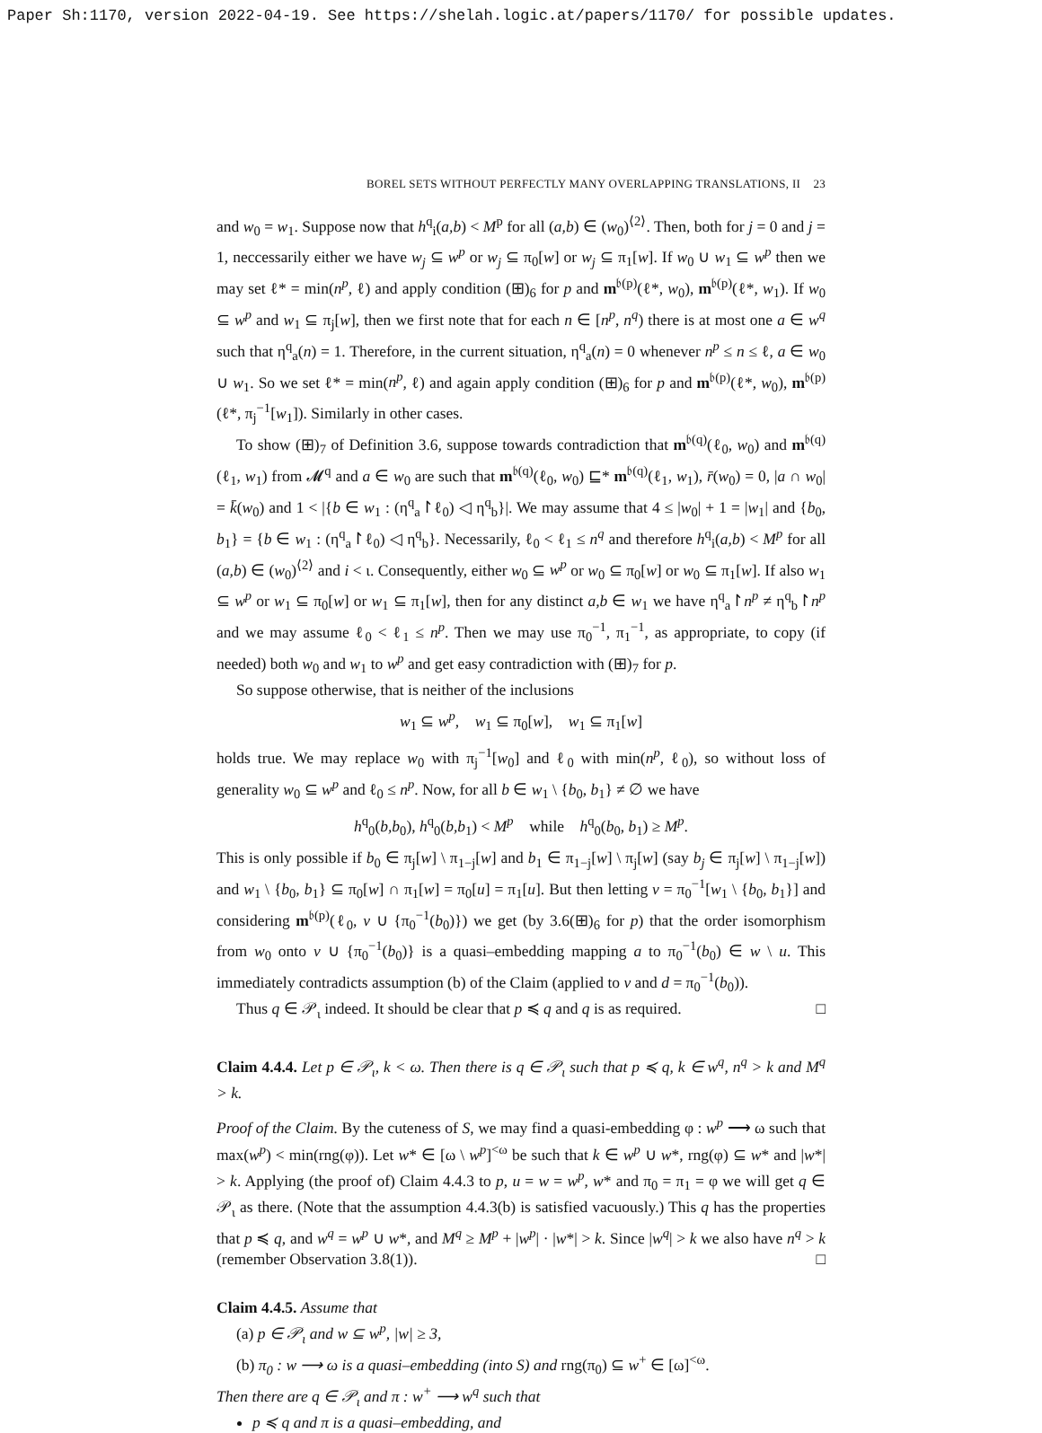Paper Sh:1170, version 2022-04-19. See https://shelah.logic.at/papers/1170/ for possible updates.
BOREL SETS WITHOUT PERFECTLY MANY OVERLAPPING TRANSLATIONS, II 23
and w<sub>0</sub> = w<sub>1</sub>. Suppose now that h<sup>q</sup><sub>i</sub>(a,b) < M<sup>p</sup> for all (a,b) ∈ (w<sub>0</sub>)<sup>⟨2⟩</sup>. Then, both for j = 0 and j = 1, neccessarily either we have w<sub>j</sub> ⊆ w<sup>p</sup> or w<sub>j</sub> ⊆ π<sub>0</sub>[w] or w<sub>j</sub> ⊆ π<sub>1</sub>[w]. If w<sub>0</sub> ∪ w<sub>1</sub> ⊆ w<sup>p</sup> then we may set ℓ* = min(n<sup>p</sup>, ℓ) and apply condition (⊞)<sub>6</sub> for p and m<sup>𝔟(p)</sup>(ℓ*, w<sub>0</sub>), m<sup>𝔟(p)</sup>(ℓ*, w<sub>1</sub>). If w<sub>0</sub> ⊆ w<sup>p</sup> and w<sub>1</sub> ⊆ π<sub>j</sub>[w], then we first note that for each n ∈ [n<sup>p</sup>, n<sup>q</sup>) there is at most one a ∈ w<sup>q</sup> such that η<sup>q</sup><sub>a</sub>(n) = 1. Therefore, in the current situation, η<sup>q</sup><sub>a</sub>(n) = 0 whenever n<sup>p</sup> ≤ n ≤ ℓ, a ∈ w<sub>0</sub> ∪ w<sub>1</sub>. So we set ℓ* = min(n<sup>p</sup>, ℓ) and again apply condition (⊞)<sub>6</sub> for p and m<sup>𝔟(p)</sup>(ℓ*, w<sub>0</sub>), m<sup>𝔟(p)</sup>(ℓ*, π<sub>j</sub><sup>−1</sup>[w<sub>1</sub>]). Similarly in other cases.
To show (⊞)<sub>7</sub> of Definition 3.6, suppose towards contradiction that m<sup>𝔟(q)</sup>(ℓ<sub>0</sub>, w<sub>0</sub>) and m<sup>𝔟(q)</sup>(ℓ<sub>1</sub>, w<sub>1</sub>) from 𝓜<sup>q</sup> and a ∈ w<sub>0</sub> are such that m<sup>𝔟(q)</sup>(ℓ<sub>0</sub>, w<sub>0</sub>) ⊑* m<sup>𝔟(q)</sup>(ℓ<sub>1</sub>, w<sub>1</sub>), r̄(w<sub>0</sub>) = 0, |a ∩ w<sub>0</sub>| = k̄(w<sub>0</sub>) and 1 < |{b ∈ w<sub>1</sub> : (η<sup>q</sup><sub>a</sub>↾ℓ<sub>0</sub>) ◁ η<sup>q</sup><sub>b</sub>}|. We may assume that 4 ≤ |w<sub>0</sub>| + 1 = |w<sub>1</sub>| and {b<sub>0</sub>, b<sub>1</sub>} = {b ∈ w<sub>1</sub> : (η<sup>q</sup><sub>a</sub>↾ℓ<sub>0</sub>) ◁ η<sup>q</sup><sub>b</sub>}. Necessarily, ℓ<sub>0</sub> < ℓ<sub>1</sub> ≤ n<sup>q</sup> and therefore h<sup>q</sup><sub>i</sub>(a,b) < M<sup>p</sup> for all (a,b) ∈ (w<sub>0</sub>)<sup>⟨2⟩</sup> and i < ι. Consequently, either w<sub>0</sub> ⊆ w<sup>p</sup> or w<sub>0</sub> ⊆ π<sub>0</sub>[w] or w<sub>0</sub> ⊆ π<sub>1</sub>[w]. If also w<sub>1</sub> ⊆ w<sup>p</sup> or w<sub>1</sub> ⊆ π<sub>0</sub>[w] or w<sub>1</sub> ⊆ π<sub>1</sub>[w], then for any distinct a,b ∈ w<sub>1</sub> we have η<sup>q</sup><sub>a</sub>↾n<sup>p</sup> ≠ η<sup>q</sup><sub>b</sub>↾n<sup>p</sup> and we may assume ℓ<sub>0</sub> < ℓ<sub>1</sub> ≤ n<sup>p</sup>. Then we may use π<sub>0</sub><sup>−1</sup>, π<sub>1</sub><sup>−1</sup>, as appropriate, to copy (if needed) both w<sub>0</sub> and w<sub>1</sub> to w<sup>p</sup> and get easy contradiction with (⊞)<sub>7</sub> for p.
So suppose otherwise, that is neither of the inclusions
w<sub>1</sub> ⊆ w<sup>p</sup>, w<sub>1</sub> ⊆ π<sub>0</sub>[w], w<sub>1</sub> ⊆ π<sub>1</sub>[w]
holds true. We may replace w<sub>0</sub> with π<sub>j</sub><sup>−1</sup>[w<sub>0</sub>] and ℓ<sub>0</sub> with min(n<sup>p</sup>, ℓ<sub>0</sub>), so without loss of generality w<sub>0</sub> ⊆ w<sup>p</sup> and ℓ<sub>0</sub> ≤ n<sup>p</sup>. Now, for all b ∈ w<sub>1</sub> \ {b<sub>0</sub>, b<sub>1</sub>} ≠ ∅ we have
h<sup>q</sup><sub>0</sub>(b,b<sub>0</sub>), h<sup>q</sup><sub>0</sub>(b,b<sub>1</sub>) < M<sup>p</sup> while h<sup>q</sup><sub>0</sub>(b<sub>0</sub>, b<sub>1</sub>) ≥ M<sup>p</sup>.
This is only possible if b<sub>0</sub> ∈ π<sub>j</sub>[w] \ π<sub>1−j</sub>[w] and b<sub>1</sub> ∈ π<sub>1−j</sub>[w] \ π<sub>j</sub>[w] (say b<sub>j</sub> ∈ π<sub>j</sub>[w] \ π<sub>1−j</sub>[w]) and w<sub>1</sub> \ {b<sub>0</sub>, b<sub>1</sub>} ⊆ π<sub>0</sub>[w] ∩ π<sub>1</sub>[w] = π<sub>0</sub>[u] = π<sub>1</sub>[u]. But then letting v = π<sub>0</sub><sup>−1</sup>[w<sub>1</sub> \ {b<sub>0</sub>, b<sub>1</sub>}] and considering m<sup>𝔟(p)</sup>(ℓ<sub>0</sub>, v ∪ {π<sub>0</sub><sup>−1</sup>(b<sub>0</sub>)}) we get (by 3.6(⊞)<sub>6</sub> for p) that the order isomorphism from w<sub>0</sub> onto v ∪ {π<sub>0</sub><sup>−1</sup>(b<sub>0</sub>)} is a quasi–embedding mapping a to π<sub>0</sub><sup>−1</sup>(b<sub>0</sub>) ∈ w \ u. This immediately contradicts assumption (b) of the Claim (applied to v and d = π<sub>0</sub><sup>−1</sup>(b<sub>0</sub>)).
Thus q ∈ 𝒫<sub>ι</sub> indeed. It should be clear that p ≼ q and q is as required. □
Claim 4.4.4. Let p ∈ 𝒫<sub>ι</sub>, k < ω. Then there is q ∈ 𝒫<sub>ι</sub> such that p ≼ q, k ∈ w<sup>q</sup>, n<sup>q</sup> > k and M<sup>q</sup> > k.
Proof of the Claim. By the cuteness of S, we may find a quasi-embedding φ : w<sup>p</sup> ⟶ ω such that max(w<sup>p</sup>) < min(rng(φ)). Let w* ∈ [ω \ w<sup>p</sup>]<sup><ω</sup> be such that k ∈ w<sup>p</sup> ∪ w*, rng(φ) ⊆ w* and |w*| > k. Applying (the proof of) Claim 4.4.3 to p, u = w = w<sup>p</sup>, w* and π<sub>0</sub> = π<sub>1</sub> = φ we will get q ∈ 𝒫<sub>ι</sub> as there. (Note that the assumption 4.4.3(b) is satisfied vacuously.) This q has the properties that p ≼ q, and w<sup>q</sup> = w<sup>p</sup> ∪ w*, and M<sup>q</sup> ≥ M<sup>p</sup> + |w<sup>p</sup>| · |w*| > k. Since |w<sup>q</sup>| > k we also have n<sup>q</sup> > k (remember Observation 3.8(1)). □
Claim 4.4.5. Assume that
(a) p ∈ 𝒫<sub>ι</sub> and w ⊆ w<sup>p</sup>, |w| ≥ 3,
(b) π<sub>0</sub> : w ⟶ ω is a quasi–embedding (into S) and rng(π<sub>0</sub>) ⊆ w<sup>+</sup> ∈ [ω]<sup><ω</sup>.
Then there are q ∈ 𝒫<sub>ι</sub> and π : w<sup>+</sup> ⟶ w<sup>q</sup> such that
p ≼ q and π is a quasi–embedding, and